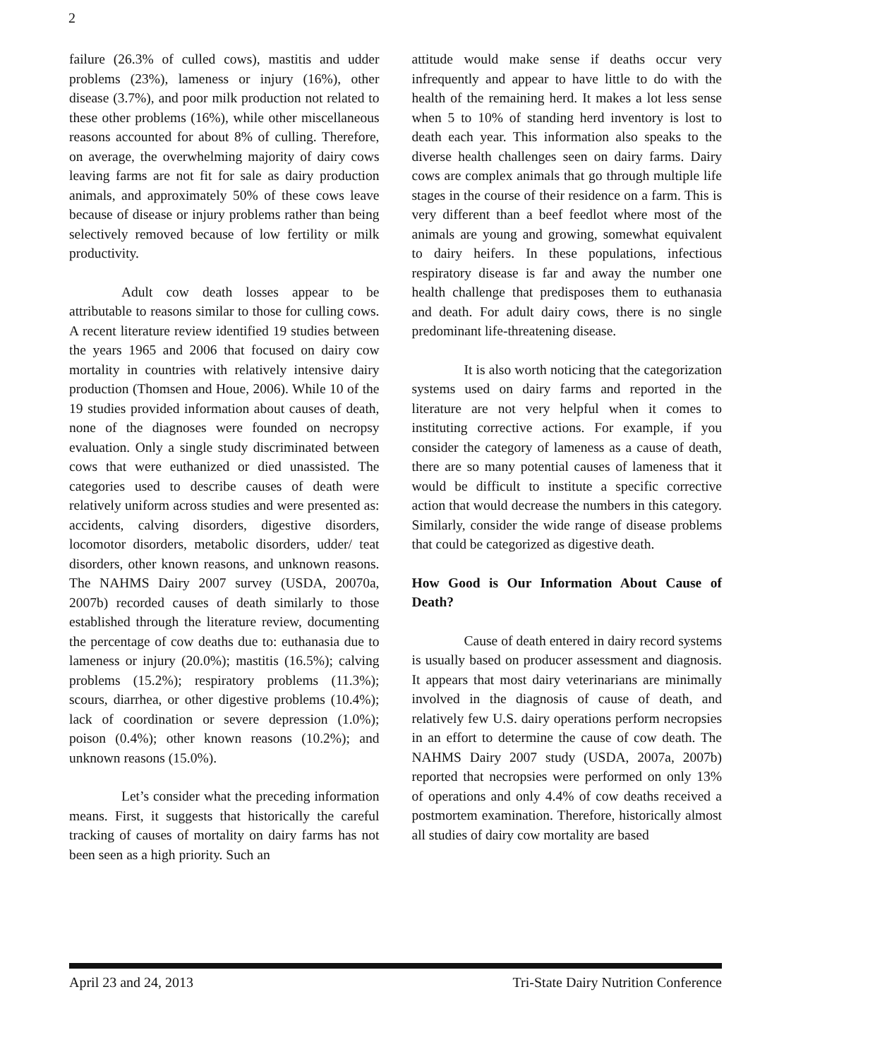2
failure (26.3% of culled cows), mastitis and udder problems (23%), lameness or injury (16%), other disease (3.7%), and poor milk production not related to these other problems (16%), while other miscellaneous reasons accounted for about 8% of culling. Therefore, on average, the overwhelming majority of dairy cows leaving farms are not fit for sale as dairy production animals, and approximately 50% of these cows leave because of disease or injury problems rather than being selectively removed because of low fertility or milk productivity.
Adult cow death losses appear to be attributable to reasons similar to those for culling cows. A recent literature review identified 19 studies between the years 1965 and 2006 that focused on dairy cow mortality in countries with relatively intensive dairy production (Thomsen and Houe, 2006). While 10 of the 19 studies provided information about causes of death, none of the diagnoses were founded on necropsy evaluation. Only a single study discriminated between cows that were euthanized or died unassisted. The categories used to describe causes of death were relatively uniform across studies and were presented as: accidents, calving disorders, digestive disorders, locomotor disorders, metabolic disorders, udder/ teat disorders, other known reasons, and unknown reasons. The NAHMS Dairy 2007 survey (USDA, 20070a, 2007b) recorded causes of death similarly to those established through the literature review, documenting the percentage of cow deaths due to: euthanasia due to lameness or injury (20.0%); mastitis (16.5%); calving problems (15.2%); respiratory problems (11.3%); scours, diarrhea, or other digestive problems (10.4%); lack of coordination or severe depression (1.0%); poison (0.4%); other known reasons (10.2%); and unknown reasons (15.0%).
Let’s consider what the preceding information means. First, it suggests that historically the careful tracking of causes of mortality on dairy farms has not been seen as a high priority. Such an
attitude would make sense if deaths occur very infrequently and appear to have little to do with the health of the remaining herd. It makes a lot less sense when 5 to 10% of standing herd inventory is lost to death each year. This information also speaks to the diverse health challenges seen on dairy farms. Dairy cows are complex animals that go through multiple life stages in the course of their residence on a farm. This is very different than a beef feedlot where most of the animals are young and growing, somewhat equivalent to dairy heifers. In these populations, infectious respiratory disease is far and away the number one health challenge that predisposes them to euthanasia and death. For adult dairy cows, there is no single predominant life-threatening disease.
It is also worth noticing that the categorization systems used on dairy farms and reported in the literature are not very helpful when it comes to instituting corrective actions. For example, if you consider the category of lameness as a cause of death, there are so many potential causes of lameness that it would be difficult to institute a specific corrective action that would decrease the numbers in this category. Similarly, consider the wide range of disease problems that could be categorized as digestive death.
How Good is Our Information About Cause of Death?
Cause of death entered in dairy record systems is usually based on producer assessment and diagnosis. It appears that most dairy veterinarians are minimally involved in the diagnosis of cause of death, and relatively few U.S. dairy operations perform necropsies in an effort to determine the cause of cow death. The NAHMS Dairy 2007 study (USDA, 2007a, 2007b) reported that necropsies were performed on only 13% of operations and only 4.4% of cow deaths received a postmortem examination. Therefore, historically almost all studies of dairy cow mortality are based
April 23 and 24, 2013 Tri-State Dairy Nutrition Conference